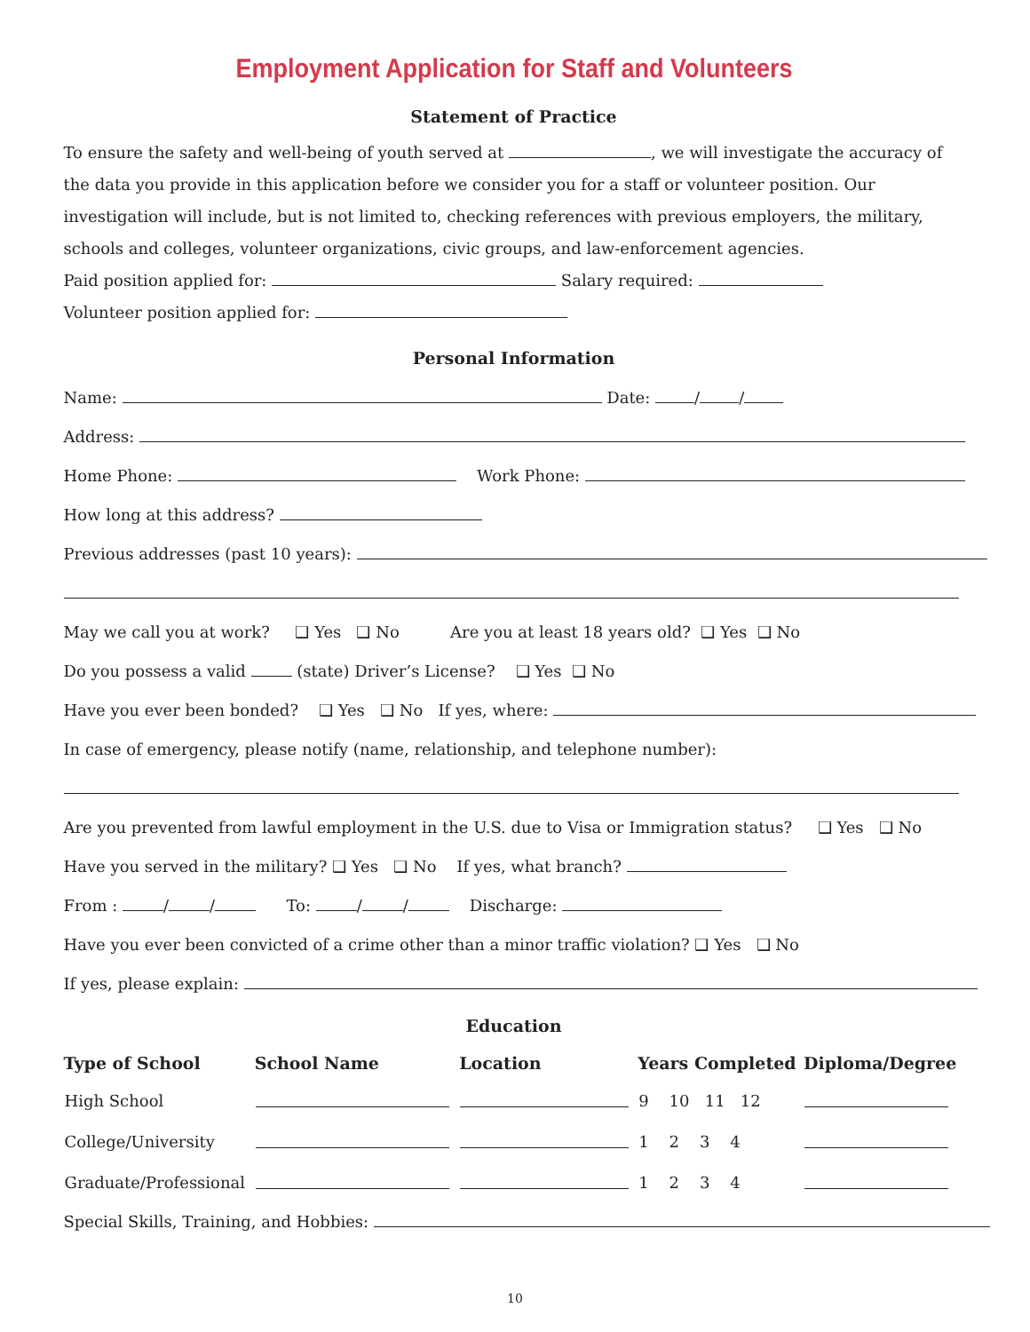Employment Application for Staff and Volunteers
Statement of Practice
To ensure the safety and well-being of youth served at , we will investigate the accuracy of the data you provide in this application before we consider you for a staff or volunteer position. Our investigation will include, but is not limited to, checking references with previous employers, the military, schools and colleges, volunteer organizations, civic groups, and law-enforcement agencies.
Paid position applied for: Salary required:
Volunteer position applied for:
Personal Information
Name: Date: / /
Address:
Home Phone: Work Phone:
How long at this address?
Previous addresses (past 10 years):
May we call you at work? ❑ Yes ❑ No Are you at least 18 years old? ❑ Yes ❑ No
Do you possess a valid (state) Driver’s License? ❑ Yes ❑ No
Have you ever been bonded? ❑ Yes ❑ No If yes, where:
In case of emergency, please notify (name, relationship, and telephone number):
Are you prevented from lawful employment in the U.S. due to Visa or Immigration status? ❑ Yes ❑ No
Have you served in the military? ❑ Yes ❑ No If yes, what branch?
From : / / To: / / Discharge:
Have you ever been convicted of a crime other than a minor traffic violation? ❑ Yes ❑ No
If yes, please explain:
Education
| Type of School | School Name | Location | Years Completed | Diploma/Degree |
| --- | --- | --- | --- | --- |
| High School | | | 9 10 11 12 | |
| College/University | | | 1 2 3 4 | |
| Graduate/Professional | | | 1 2 3 4 | |
Special Skills, Training, and Hobbies:
10